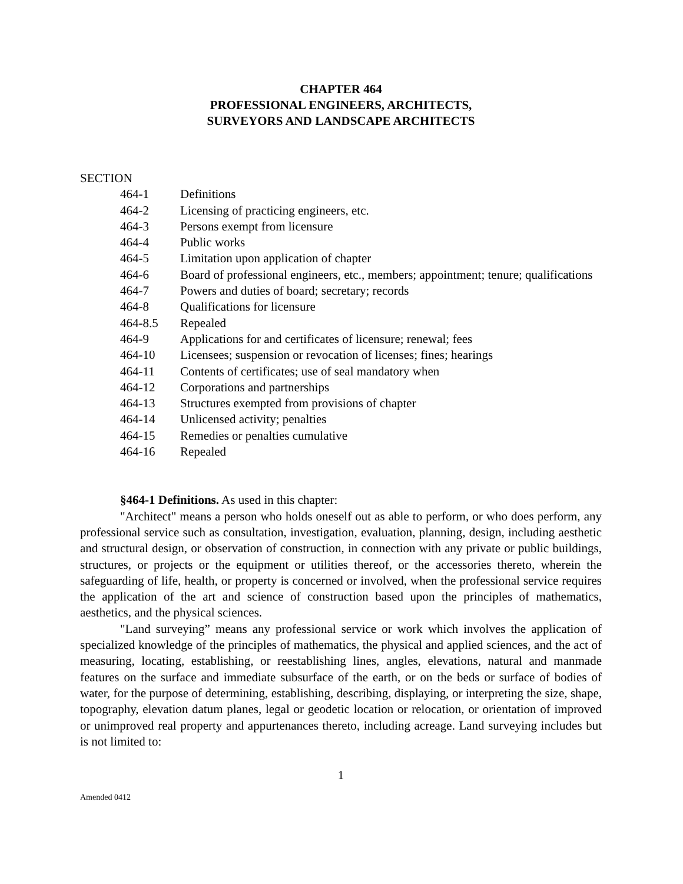CHAPTER 464
PROFESSIONAL ENGINEERS, ARCHITECTS,
SURVEYORS AND LANDSCAPE ARCHITECTS
SECTION
464-1 Definitions
464-2 Licensing of practicing engineers, etc.
464-3 Persons exempt from licensure
464-4 Public works
464-5 Limitation upon application of chapter
464-6 Board of professional engineers, etc., members; appointment; tenure; qualifications
464-7 Powers and duties of board; secretary; records
464-8 Qualifications for licensure
464-8.5 Repealed
464-9 Applications for and certificates of licensure; renewal; fees
464-10 Licensees; suspension or revocation of licenses; fines; hearings
464-11 Contents of certificates; use of seal mandatory when
464-12 Corporations and partnerships
464-13 Structures exempted from provisions of chapter
464-14 Unlicensed activity; penalties
464-15 Remedies or penalties cumulative
464-16 Repealed
§464-1 Definitions. As used in this chapter:
"Architect" means a person who holds oneself out as able to perform, or who does perform, any professional service such as consultation, investigation, evaluation, planning, design, including aesthetic and structural design, or observation of construction, in connection with any private or public buildings, structures, or projects or the equipment or utilities thereof, or the accessories thereto, wherein the safeguarding of life, health, or property is concerned or involved, when the professional service requires the application of the art and science of construction based upon the principles of mathematics, aesthetics, and the physical sciences.
"Land surveying” means any professional service or work which involves the application of specialized knowledge of the principles of mathematics, the physical and applied sciences, and the act of measuring, locating, establishing, or reestablishing lines, angles, elevations, natural and manmade features on the surface and immediate subsurface of the earth, or on the beds or surface of bodies of water, for the purpose of determining, establishing, describing, displaying, or interpreting the size, shape, topography, elevation datum planes, legal or geodetic location or relocation, or orientation of improved or unimproved real property and appurtenances thereto, including acreage. Land surveying includes but is not limited to:
1
Amended 0412